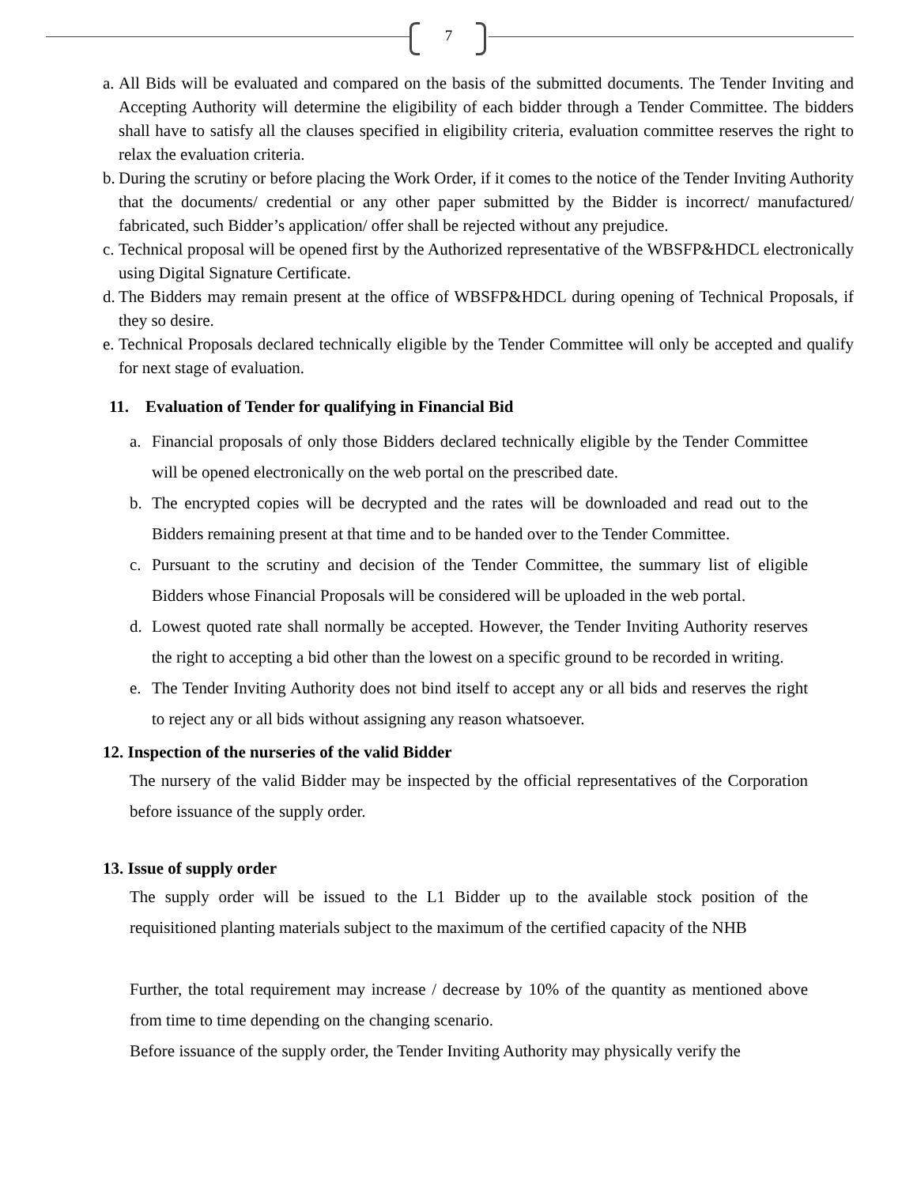7
a. All Bids will be evaluated and compared on the basis of the submitted documents. The Tender Inviting and Accepting Authority will determine the eligibility of each bidder through a Tender Committee. The bidders shall have to satisfy all the clauses specified in eligibility criteria, evaluation committee reserves the right to relax the evaluation criteria.
b. During the scrutiny or before placing the Work Order, if it comes to the notice of the Tender Inviting Authority that the documents/ credential or any other paper submitted by the Bidder is incorrect/ manufactured/ fabricated, such Bidder’s application/ offer shall be rejected without any prejudice.
c. Technical proposal will be opened first by the Authorized representative of the WBSFP&HDCL electronically using Digital Signature Certificate.
d. The Bidders may remain present at the office of WBSFP&HDCL during opening of Technical Proposals, if they so desire.
e. Technical Proposals declared technically eligible by the Tender Committee will only be accepted and qualify for next stage of evaluation.
11. Evaluation of Tender for qualifying in Financial Bid
a. Financial proposals of only those Bidders declared technically eligible by the Tender Committee will be opened electronically on the web portal on the prescribed date.
b. The encrypted copies will be decrypted and the rates will be downloaded and read out to the Bidders remaining present at that time and to be handed over to the Tender Committee.
c. Pursuant to the scrutiny and decision of the Tender Committee, the summary list of eligible Bidders whose Financial Proposals will be considered will be uploaded in the web portal.
d. Lowest quoted rate shall normally be accepted. However, the Tender Inviting Authority reserves the right to accepting a bid other than the lowest on a specific ground to be recorded in writing.
e. The Tender Inviting Authority does not bind itself to accept any or all bids and reserves the right to reject any or all bids without assigning any reason whatsoever.
12. Inspection of the nurseries of the valid Bidder
The nursery of the valid Bidder may be inspected by the official representatives of the Corporation before issuance of the supply order.
13. Issue of supply order
The supply order will be issued to the L1 Bidder up to the available stock position of the requisitioned planting materials subject to the maximum of the certified capacity of the NHB
Further, the total requirement may increase / decrease by 10% of the quantity as mentioned above from time to time depending on the changing scenario.
Before issuance of the supply order, the Tender Inviting Authority may physically verify the